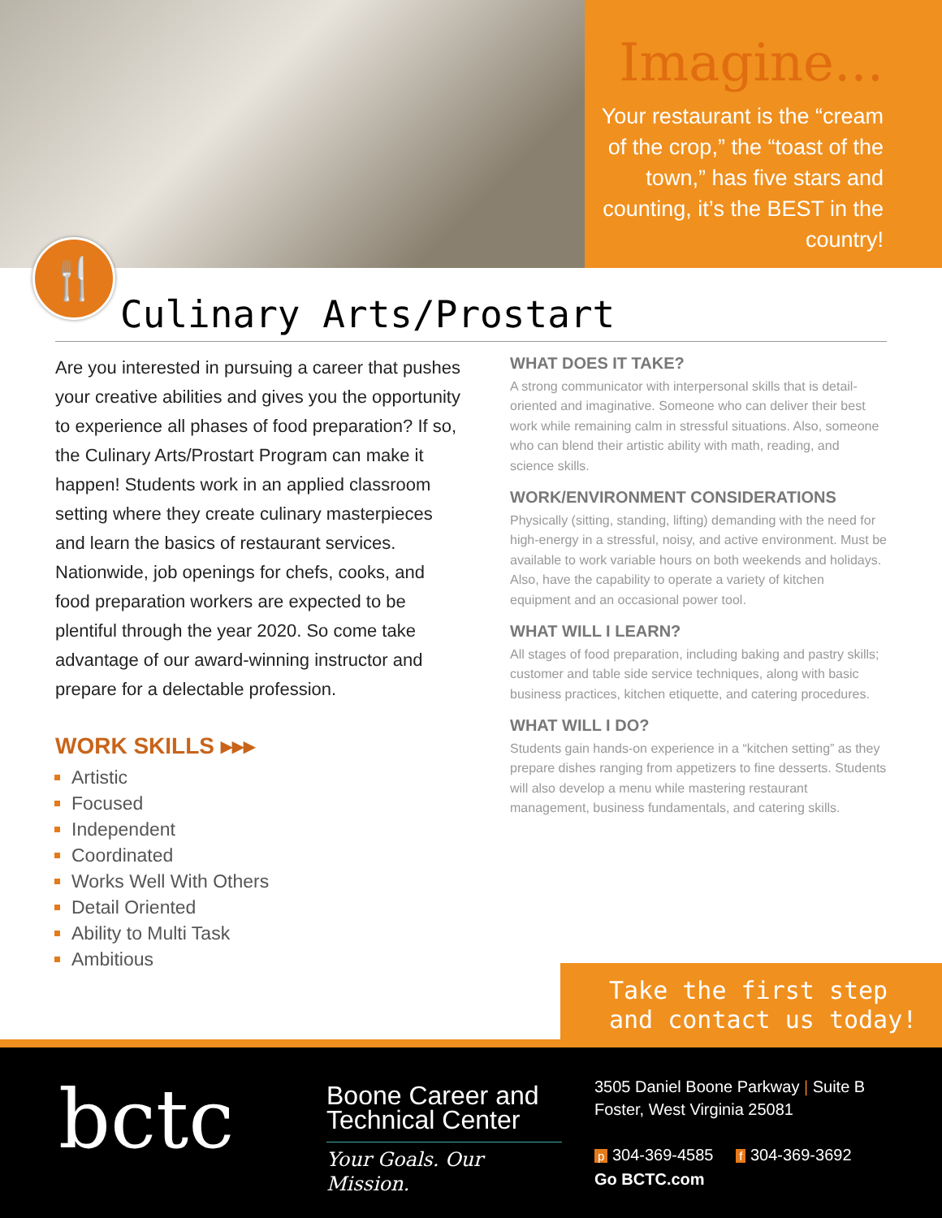Imagine...
Your restaurant is the “cream of the crop,” the “toast of the town,” has five stars and counting, it’s the BEST in the country!
🍴
Culinary Arts/Prostart
Are you interested in pursuing a career that pushes your creative abilities and gives you the opportunity to experience all phases of food preparation? If so, the Culinary Arts/Prostart Program can make it happen! Students work in an applied classroom setting where they create culinary masterpieces and learn the basics of restaurant services. Nationwide, job openings for chefs, cooks, and food preparation workers are expected to be plentiful through the year 2020. So come take advantage of our award-winning instructor and prepare for a delectable profession.
WORK SKILLS ▸▸▸
Artistic
Focused
Independent
Coordinated
Works Well With Others
Detail Oriented
Ability to Multi Task
Ambitious
WHAT DOES IT TAKE?
A strong communicator with interpersonal skills that is detail-oriented and imaginative. Someone who can deliver their best work while remaining calm in stressful situations. Also, someone who can blend their artistic ability with math, reading, and science skills.
WORK/ENVIRONMENT CONSIDERATIONS
Physically (sitting, standing, lifting) demanding with the need for high-energy in a stressful, noisy, and active environment. Must be available to work variable hours on both weekends and holidays. Also, have the capability to operate a variety of kitchen equipment and an occasional power tool.
WHAT WILL I LEARN?
All stages of food preparation, including baking and pastry skills; customer and table side service techniques, along with basic business practices, kitchen etiquette, and catering procedures.
WHAT WILL I DO?
Students gain hands-on experience in a “kitchen setting” as they prepare dishes ranging from appetizers to fine desserts. Students will also develop a menu while mastering restaurant management, business fundamentals, and catering skills.
Take the first step
and contact us today!
bctc
Boone Career and Technical Center
Your Goals. Our Mission.
3505 Daniel Boone Parkway | Suite B
Foster, West Virginia 25081
p 304-369-4585 f 304-369-3692
Go BCTC.com